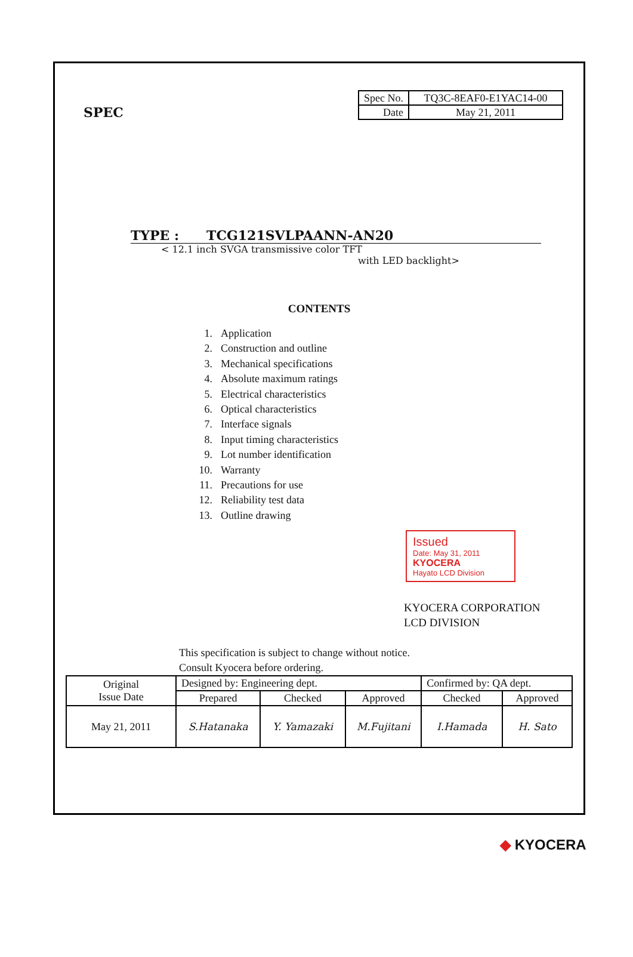SPEC
| Spec No. | TQ3C-8EAF0-E1YAC14-00 |
| Date | May 21, 2011 |
TYPE : TCG121SVLPAANN-AN20
< 12.1 inch SVGA transmissive color TFT
with LED backlight>
CONTENTS
1. Application
2. Construction and outline
3. Mechanical specifications
4. Absolute maximum ratings
5. Electrical characteristics
6. Optical characteristics
7. Interface signals
8. Input timing characteristics
9. Lot number identification
10. Warranty
11. Precautions for use
12. Reliability test data
13. Outline drawing
Issued
Date: May 31, 2011
KYOCERA
Hayato LCD Division
KYOCERA CORPORATION
LCD DIVISION
This specification is subject to change without notice.
Consult Kyocera before ordering.
| Original Issue Date | Designed by: Engineering dept. | | | Confirmed by: QA dept. | |
| | Prepared | Checked | Approved | Checked | Approved |
| May 21, 2011 | S.Hatanaka | Y. Yamazaki | M.Fujitani | I.Hamada | H. Sato |
◆ KYOCERA